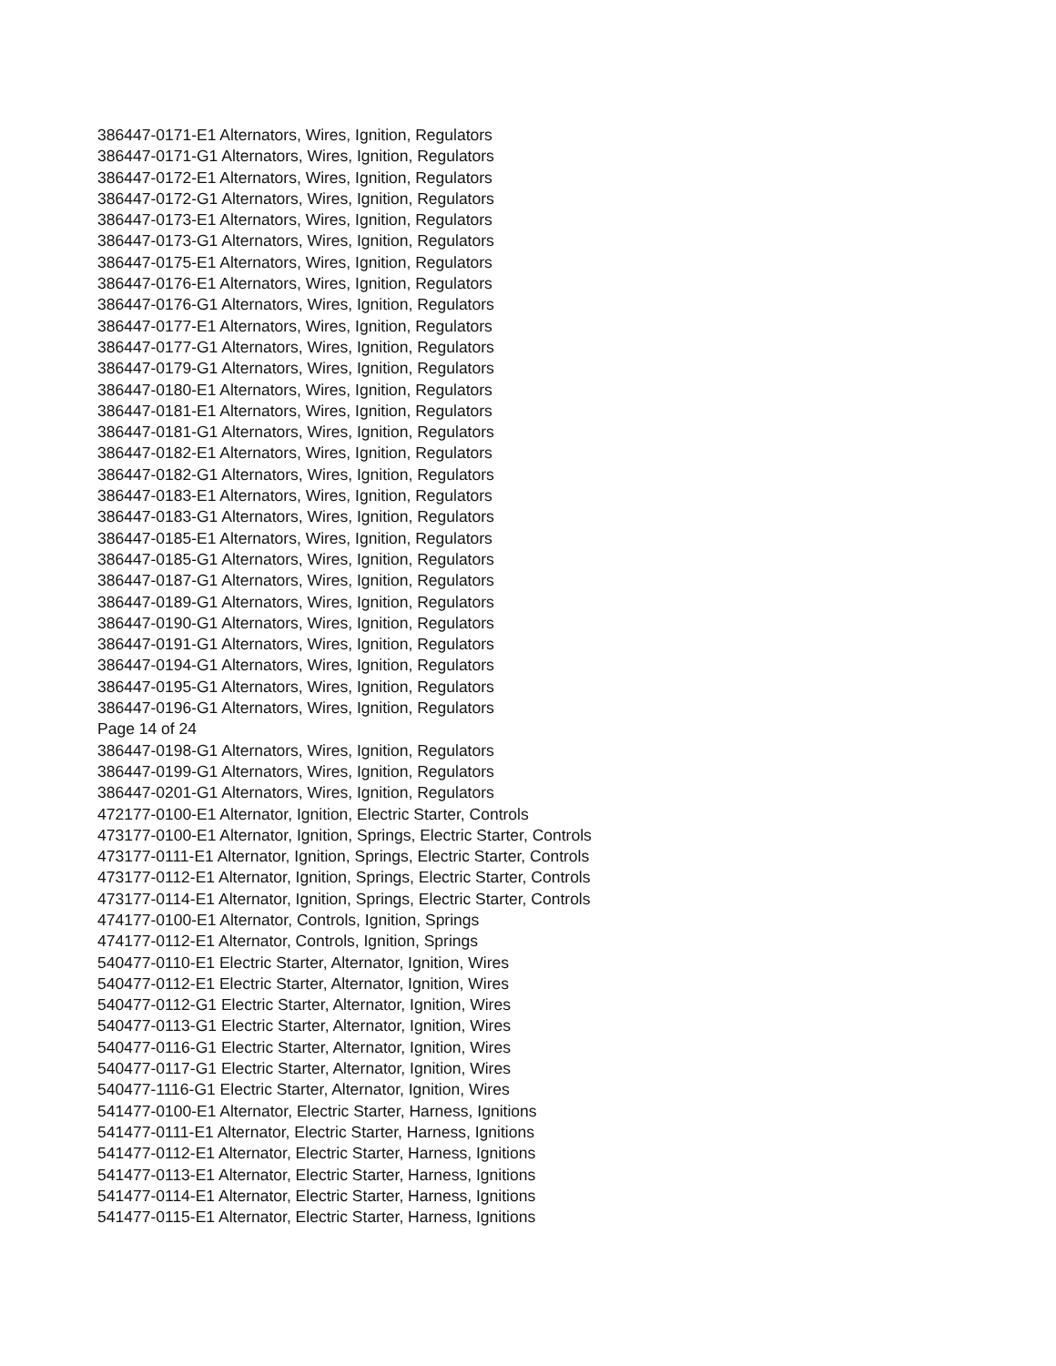386447-0171-E1 Alternators, Wires, Ignition, Regulators
386447-0171-G1 Alternators, Wires, Ignition, Regulators
386447-0172-E1 Alternators, Wires, Ignition, Regulators
386447-0172-G1 Alternators, Wires, Ignition, Regulators
386447-0173-E1 Alternators, Wires, Ignition, Regulators
386447-0173-G1 Alternators, Wires, Ignition, Regulators
386447-0175-E1 Alternators, Wires, Ignition, Regulators
386447-0176-E1 Alternators, Wires, Ignition, Regulators
386447-0176-G1 Alternators, Wires, Ignition, Regulators
386447-0177-E1 Alternators, Wires, Ignition, Regulators
386447-0177-G1 Alternators, Wires, Ignition, Regulators
386447-0179-G1 Alternators, Wires, Ignition, Regulators
386447-0180-E1 Alternators, Wires, Ignition, Regulators
386447-0181-E1 Alternators, Wires, Ignition, Regulators
386447-0181-G1 Alternators, Wires, Ignition, Regulators
386447-0182-E1 Alternators, Wires, Ignition, Regulators
386447-0182-G1 Alternators, Wires, Ignition, Regulators
386447-0183-E1 Alternators, Wires, Ignition, Regulators
386447-0183-G1 Alternators, Wires, Ignition, Regulators
386447-0185-E1 Alternators, Wires, Ignition, Regulators
386447-0185-G1 Alternators, Wires, Ignition, Regulators
386447-0187-G1 Alternators, Wires, Ignition, Regulators
386447-0189-G1 Alternators, Wires, Ignition, Regulators
386447-0190-G1 Alternators, Wires, Ignition, Regulators
386447-0191-G1 Alternators, Wires, Ignition, Regulators
386447-0194-G1 Alternators, Wires, Ignition, Regulators
386447-0195-G1 Alternators, Wires, Ignition, Regulators
386447-0196-G1 Alternators, Wires, Ignition, Regulators
Page 14 of 24
386447-0198-G1 Alternators, Wires, Ignition, Regulators
386447-0199-G1 Alternators, Wires, Ignition, Regulators
386447-0201-G1 Alternators, Wires, Ignition, Regulators
472177-0100-E1 Alternator, Ignition, Electric Starter, Controls
473177-0100-E1 Alternator, Ignition, Springs, Electric Starter, Controls
473177-0111-E1 Alternator, Ignition, Springs, Electric Starter, Controls
473177-0112-E1 Alternator, Ignition, Springs, Electric Starter, Controls
473177-0114-E1 Alternator, Ignition, Springs, Electric Starter, Controls
474177-0100-E1 Alternator, Controls, Ignition, Springs
474177-0112-E1 Alternator, Controls, Ignition, Springs
540477-0110-E1 Electric Starter, Alternator, Ignition, Wires
540477-0112-E1 Electric Starter, Alternator, Ignition, Wires
540477-0112-G1 Electric Starter, Alternator, Ignition, Wires
540477-0113-G1 Electric Starter, Alternator, Ignition, Wires
540477-0116-G1 Electric Starter, Alternator, Ignition, Wires
540477-0117-G1 Electric Starter, Alternator, Ignition, Wires
540477-1116-G1 Electric Starter, Alternator, Ignition, Wires
541477-0100-E1 Alternator, Electric Starter, Harness, Ignitions
541477-0111-E1 Alternator, Electric Starter, Harness, Ignitions
541477-0112-E1 Alternator, Electric Starter, Harness, Ignitions
541477-0113-E1 Alternator, Electric Starter, Harness, Ignitions
541477-0114-E1 Alternator, Electric Starter, Harness, Ignitions
541477-0115-E1 Alternator, Electric Starter, Harness, Ignitions